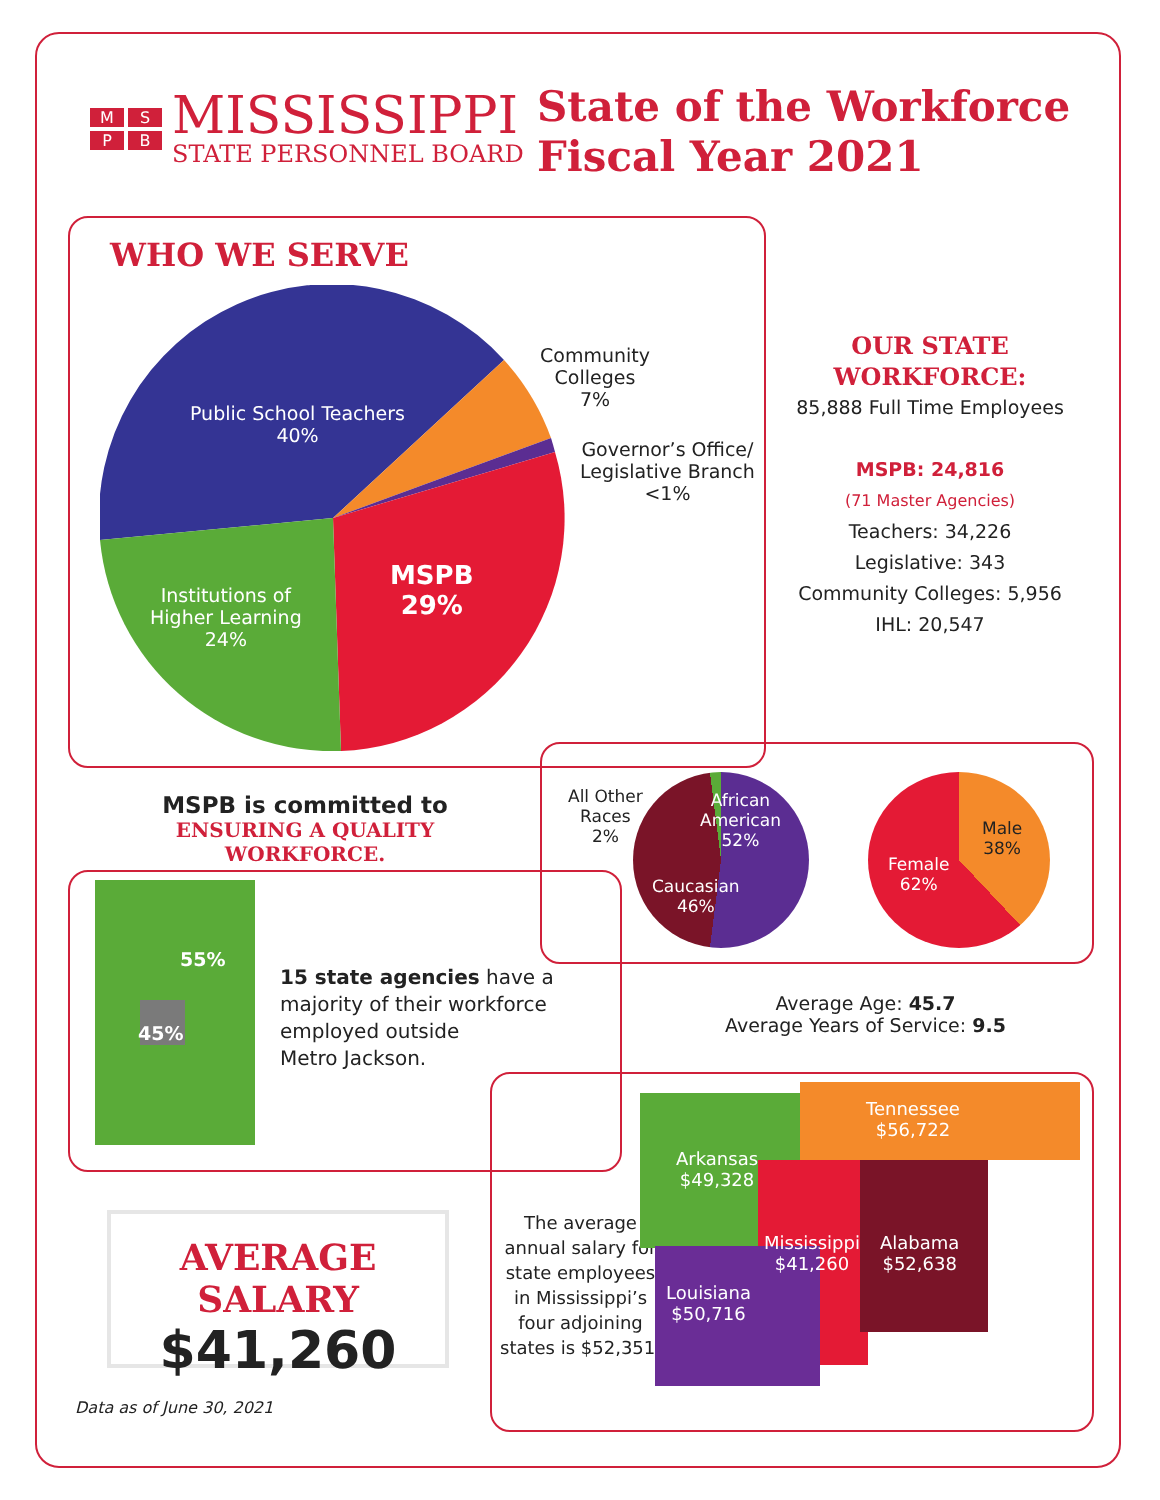MSPB
MISSISSIPPI
STATE PERSONNEL BOARD
State of the Workforce
Fiscal Year 2021
WHO WE SERVE
Public School Teachers
40%
Institutions of
Higher Learning
24%
MSPB
29%
Community
Colleges
7%
Governor’s Office/
Legislative Branch
<1%
OUR STATE WORKFORCE:
85,888 Full Time Employees
MSPB: 24,816
(71 Master Agencies)
Teachers: 34,226
Legislative: 343
Community Colleges: 5,956
IHL: 20,547
MSPB is committed to
ENSURING A QUALITY WORKFORCE.
All Other
Races
2%
African
American
52%
Caucasian
46%
Male
38%
Female
62%
Average Age: 45.7
Average Years of Service: 9.5
55%
45%
15 state agencies have a
majority of their workforce
employed outside
Metro Jackson.
AVERAGE SALARY
$41,260
Data as of June 30, 2021
The average
annual salary for
state employees
in Mississippi’s
four adjoining
states is $52,351.
Tennessee
$56,722
Arkansas
$49,328
Mississippi
$41,260
Alabama
$52,638
Louisiana
$50,716